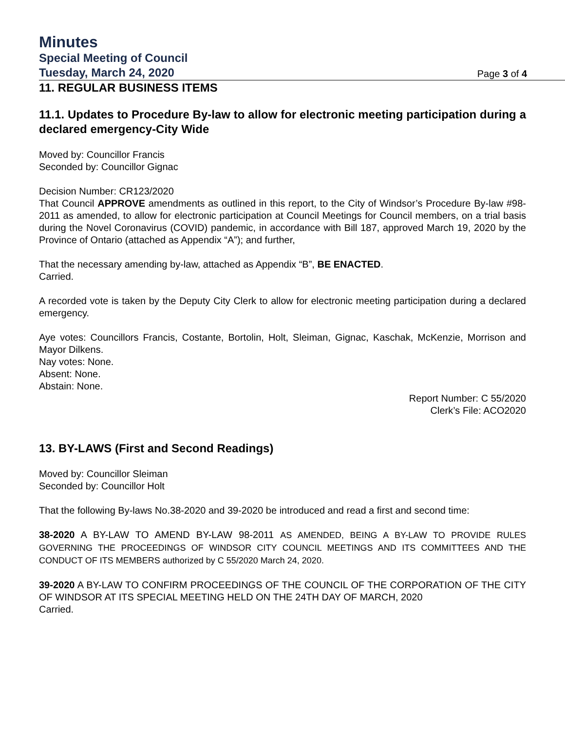Minutes
Special Meeting of Council
Tuesday, March 24, 2020 Page 3 of 4
11. REGULAR BUSINESS ITEMS
11.1. Updates to Procedure By-law to allow for electronic meeting participation during a declared emergency-City Wide
Moved by: Councillor Francis
Seconded by: Councillor Gignac
Decision Number: CR123/2020
That Council APPROVE amendments as outlined in this report, to the City of Windsor’s Procedure By-law #98-2011 as amended, to allow for electronic participation at Council Meetings for Council members, on a trial basis during the Novel Coronavirus (COVID) pandemic, in accordance with Bill 187, approved March 19, 2020 by the Province of Ontario (attached as Appendix “A”); and further,
That the necessary amending by-law, attached as Appendix “B”, BE ENACTED.
Carried.
A recorded vote is taken by the Deputy City Clerk to allow for electronic meeting participation during a declared emergency.
Aye votes: Councillors Francis, Costante, Bortolin, Holt, Sleiman, Gignac, Kaschak, McKenzie, Morrison and Mayor Dilkens.
Nay votes: None.
Absent: None.
Abstain: None.
Report Number: C 55/2020
Clerk’s File: ACO2020
13. BY-LAWS (First and Second Readings)
Moved by: Councillor Sleiman
Seconded by: Councillor Holt
That the following By-laws No.38-2020 and 39-2020 be introduced and read a first and second time:
38-2020 A BY-LAW TO AMEND BY-LAW 98-2011 AS AMENDED, BEING A BY-LAW TO PROVIDE RULES GOVERNING THE PROCEEDINGS OF WINDSOR CITY COUNCIL MEETINGS AND ITS COMMITTEES AND THE CONDUCT OF ITS MEMBERS authorized by C 55/2020 March 24, 2020.
39-2020 A BY-LAW TO CONFIRM PROCEEDINGS OF THE COUNCIL OF THE CORPORATION OF THE CITY OF WINDSOR AT ITS SPECIAL MEETING HELD ON THE 24TH DAY OF MARCH, 2020
Carried.